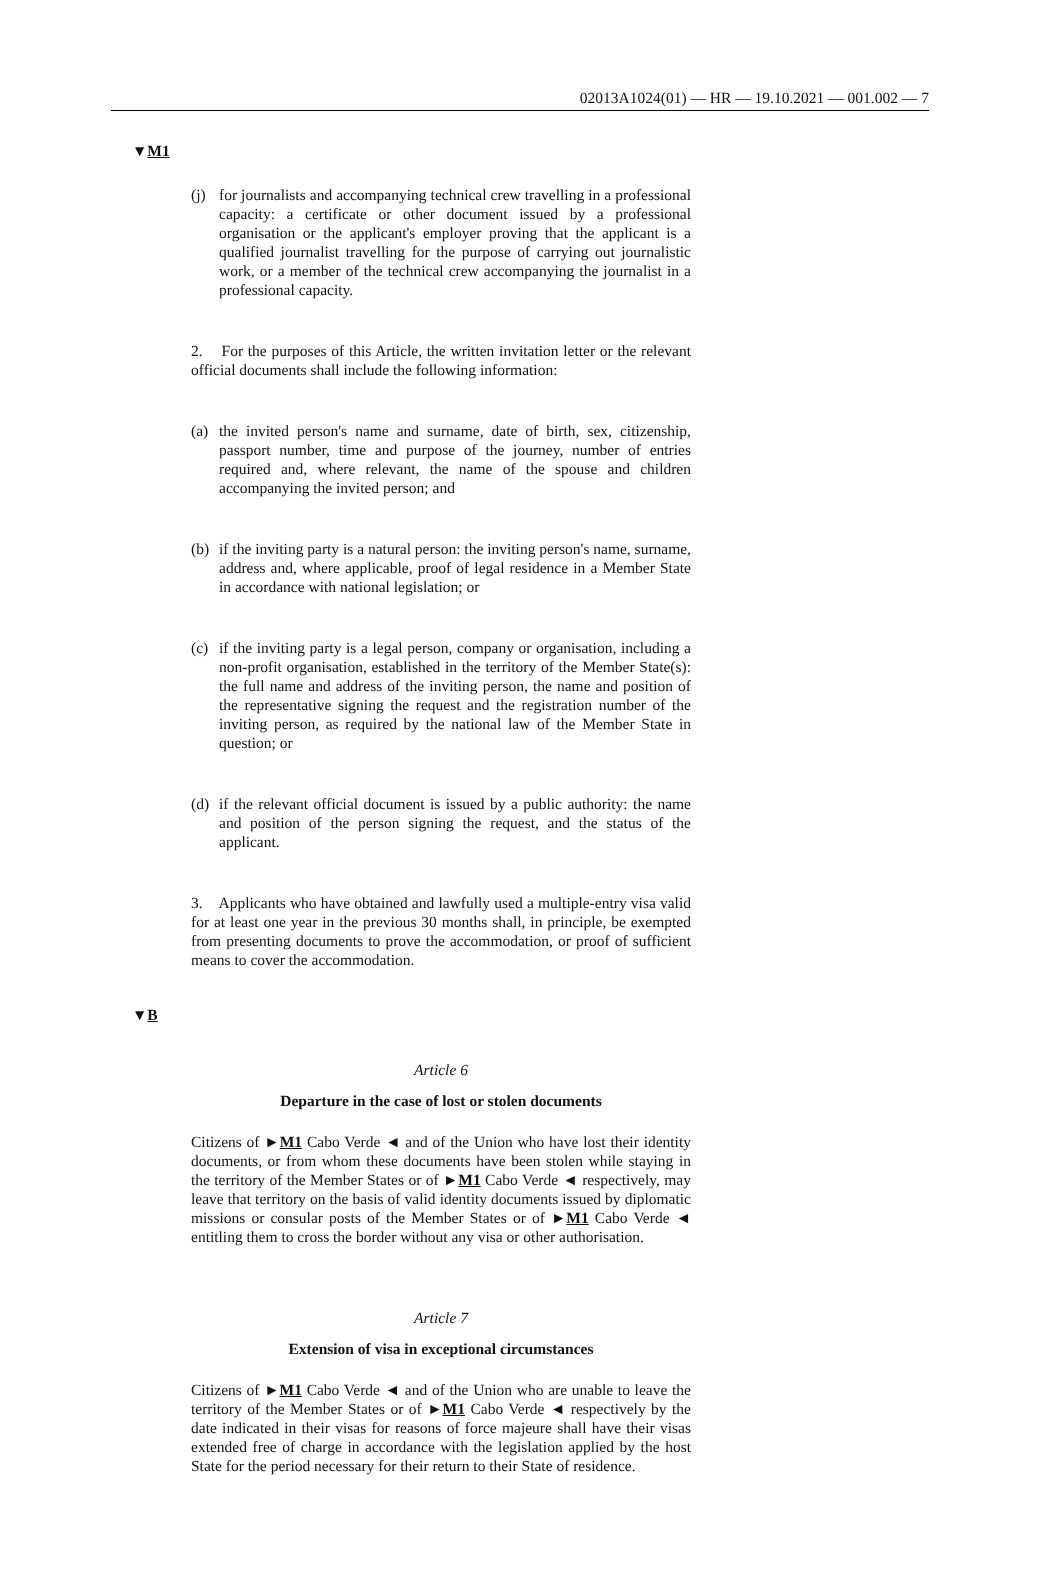02013A1024(01) — HR — 19.10.2021 — 001.002 — 7
▼M1
(j) for journalists and accompanying technical crew travelling in a professional capacity: a certificate or other document issued by a professional organisation or the applicant's employer proving that the applicant is a qualified journalist travelling for the purpose of carrying out journalistic work, or a member of the technical crew accompanying the journalist in a professional capacity.
2. For the purposes of this Article, the written invitation letter or the relevant official documents shall include the following information:
(a) the invited person's name and surname, date of birth, sex, citizens­hip, passport number, time and purpose of the journey, number of entries required and, where relevant, the name of the spouse and children accompanying the invited person; and
(b) if the inviting party is a natural person: the inviting person's name, surname, address and, where applicable, proof of legal residence in a Member State in accordance with national legislation; or
(c) if the inviting party is a legal person, company or organisation, including a non-profit organisation, established in the territory of the Member State(s): the full name and address of the inviting person, the name and position of the representative signing the request and the registration number of the inviting person, as required by the national law of the Member State in question; or
(d) if the relevant official document is issued by a public authority: the name and position of the person signing the request, and the status of the applicant.
3. Applicants who have obtained and lawfully used a multiple-entry visa valid for at least one year in the previous 30 months shall, in principle, be exempted from presenting documents to prove the accom­modation, or proof of sufficient means to cover the accommodation.
▼B
Article 6
Departure in the case of lost or stolen documents
Citizens of ►M1 Cabo Verde ◄ and of the Union who have lost their identity documents, or from whom these documents have been stolen while staying in the territory of the Member States or of ►M1 Cabo Verde ◄ respectively, may leave that territory on the basis of valid identity documents issued by diplomatic missions or consular posts of the Member States or of ►M1 Cabo Verde ◄ entitling them to cross the border without any visa or other authorisation.
Article 7
Extension of visa in exceptional circumstances
Citizens of ►M1 Cabo Verde ◄ and of the Union who are unable to leave the territory of the Member States or of ►M1 Cabo Verde ◄ respectively by the date indicated in their visas for reasons of force majeure shall have their visas extended free of charge in accordance with the legislation applied by the host State for the period necessary for their return to their State of residence.